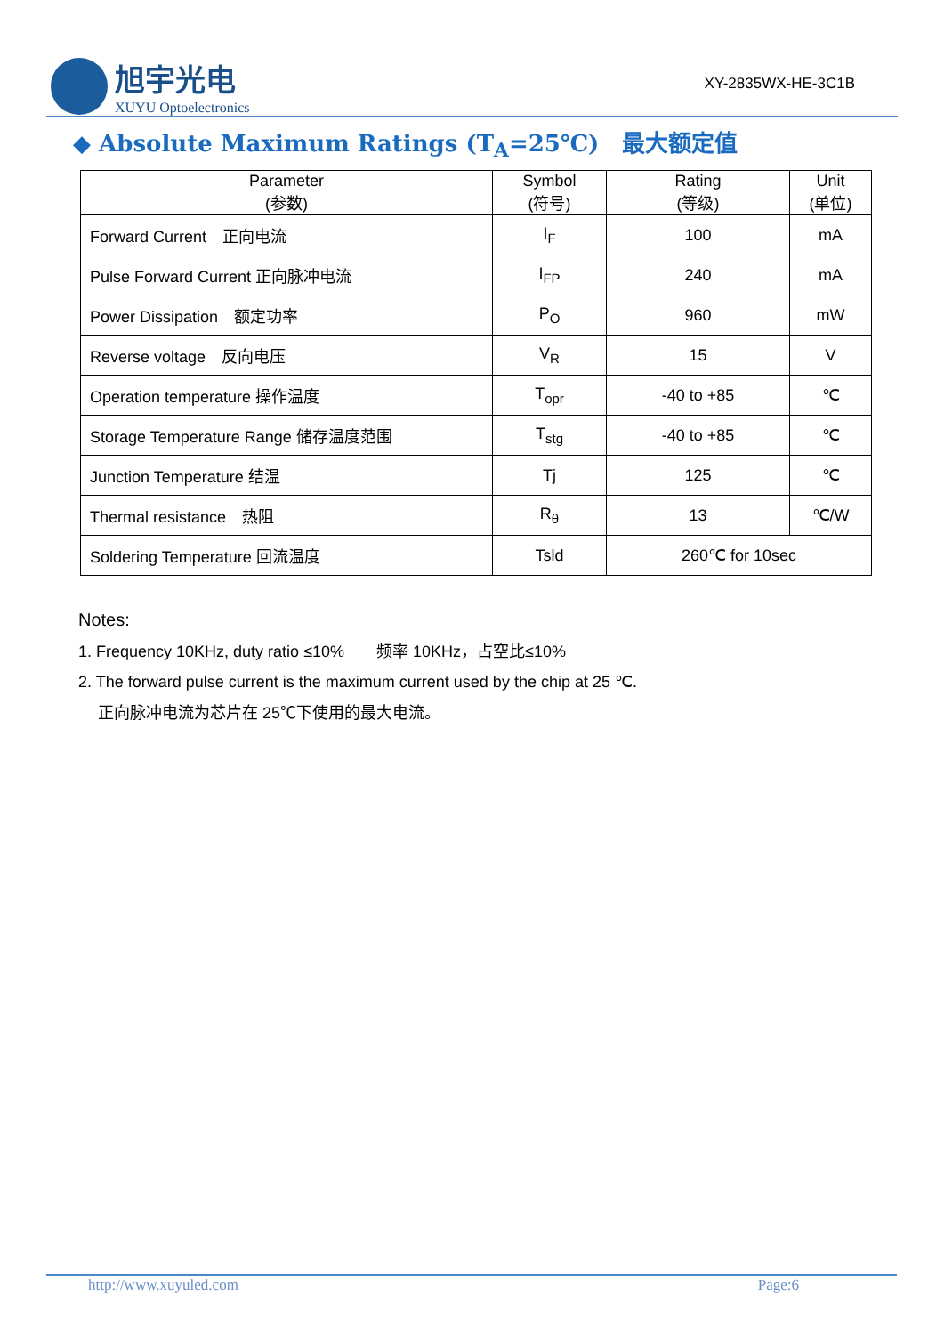旭宇光电
XUYU Optoelectronics
XY-2835WX-HE-3C1B
◆ Absolute Maximum Ratings (T<sub>A</sub>=25℃)　最大额定值
| Parameter (参数) | Symbol (符号) | Rating (等级) | Unit (单位) |
| --- | --- | --- | --- |
| Forward Current 正向电流 | I<sub>F</sub> | 100 | mA |
| Pulse Forward Current 正向脉冲电流 | I<sub>FP</sub> | 240 | mA |
| Power Dissipation 额定功率 | P<sub>O</sub> | 960 | mW |
| Reverse voltage 反向电压 | V<sub>R</sub> | 15 | V |
| Operation temperature 操作温度 | T<sub>opr</sub> | -40 to +85 | ℃ |
| Storage Temperature Range 储存温度范围 | T<sub>stg</sub> | -40 to +85 | ℃ |
| Junction Temperature 结温 | Tj | 125 | ℃ |
| Thermal resistance 热阻 | R<sub>θ</sub> | 13 | ℃/W |
| Soldering Temperature 回流温度 | Tsld | 260℃ for 10sec | |
Notes:
1. Frequency 10KHz, duty ratio ≤10%　　频率 10KHz，占空比≤10%
2. The forward pulse current is the maximum current used by the chip at 25 ℃.
正向脉冲电流为芯片在 25℃下使用的最大电流。
http://www.xuyuled.com Page:6